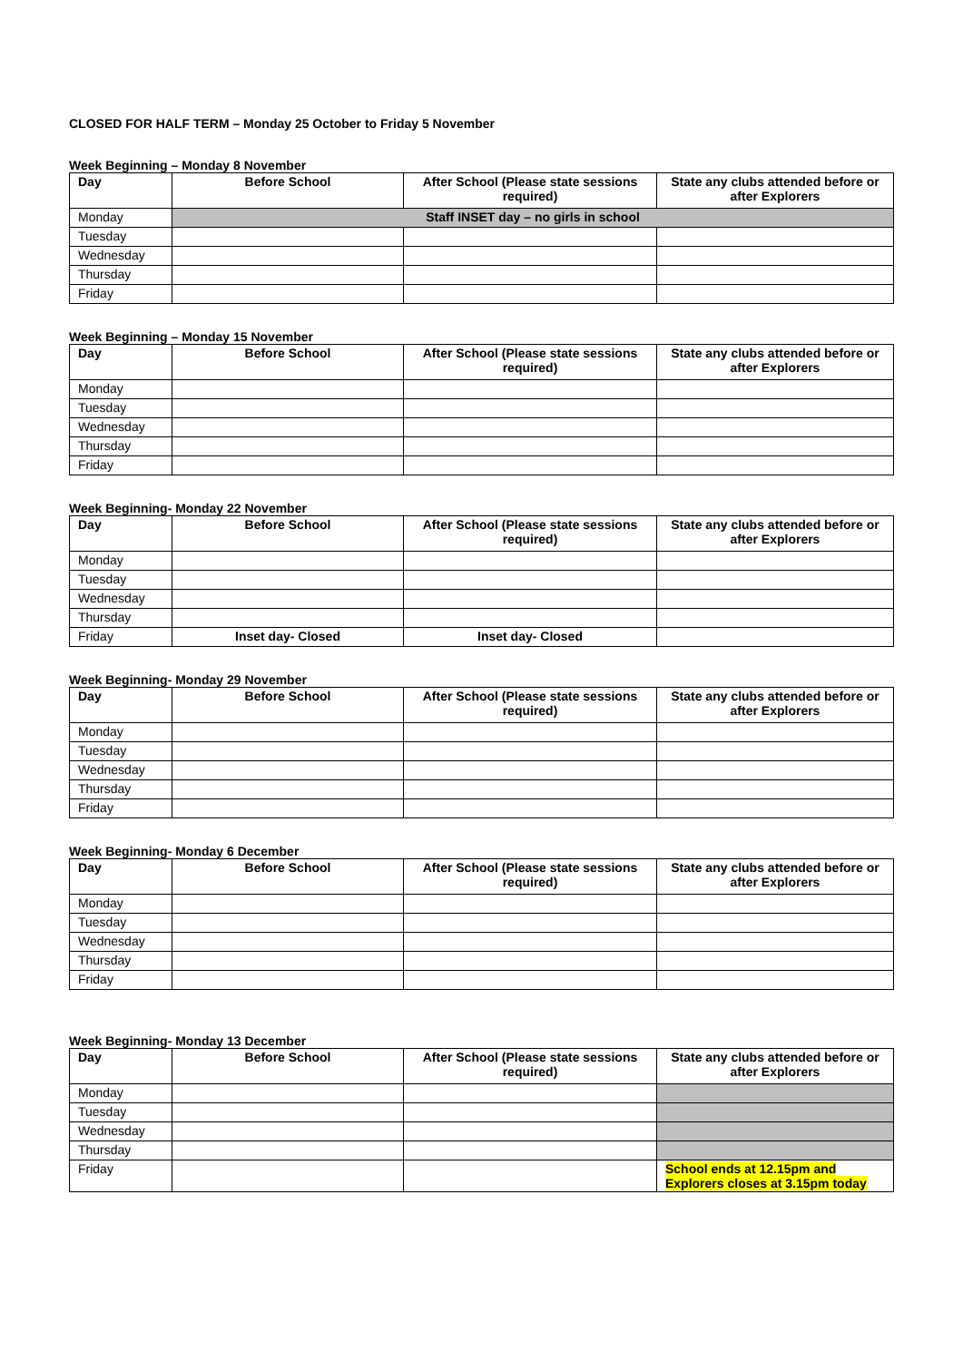CLOSED FOR HALF TERM – Monday 25 October to Friday 5 November
Week Beginning – Monday 8 November
| Day | Before School | After School (Please state sessions required) | State any clubs attended before or after Explorers |
| --- | --- | --- | --- |
| Monday | Staff INSET day – no girls in school | | |
| Tuesday | | | |
| Wednesday | | | |
| Thursday | | | |
| Friday | | | |
Week Beginning – Monday 15 November
| Day | Before School | After School (Please state sessions required) | State any clubs attended before or after Explorers |
| --- | --- | --- | --- |
| Monday | | | |
| Tuesday | | | |
| Wednesday | | | |
| Thursday | | | |
| Friday | | | |
Week Beginning- Monday 22 November
| Day | Before School | After School (Please state sessions required) | State any clubs attended before or after Explorers |
| --- | --- | --- | --- |
| Monday | | | |
| Tuesday | | | |
| Wednesday | | | |
| Thursday | | | |
| Friday | Inset day- Closed | Inset day- Closed | |
Week Beginning- Monday 29 November
| Day | Before School | After School (Please state sessions required) | State any clubs attended before or after Explorers |
| --- | --- | --- | --- |
| Monday | | | |
| Tuesday | | | |
| Wednesday | | | |
| Thursday | | | |
| Friday | | | |
Week Beginning- Monday 6 December
| Day | Before School | After School (Please state sessions required) | State any clubs attended before or after Explorers |
| --- | --- | --- | --- |
| Monday | | | |
| Tuesday | | | |
| Wednesday | | | |
| Thursday | | | |
| Friday | | | |
Week Beginning- Monday 13 December
| Day | Before School | After School (Please state sessions required) | State any clubs attended before or after Explorers |
| --- | --- | --- | --- |
| Monday | | | |
| Tuesday | | | |
| Wednesday | | | |
| Thursday | | | |
| Friday | | | School ends at 12.15pm and Explorers closes at 3.15pm today |